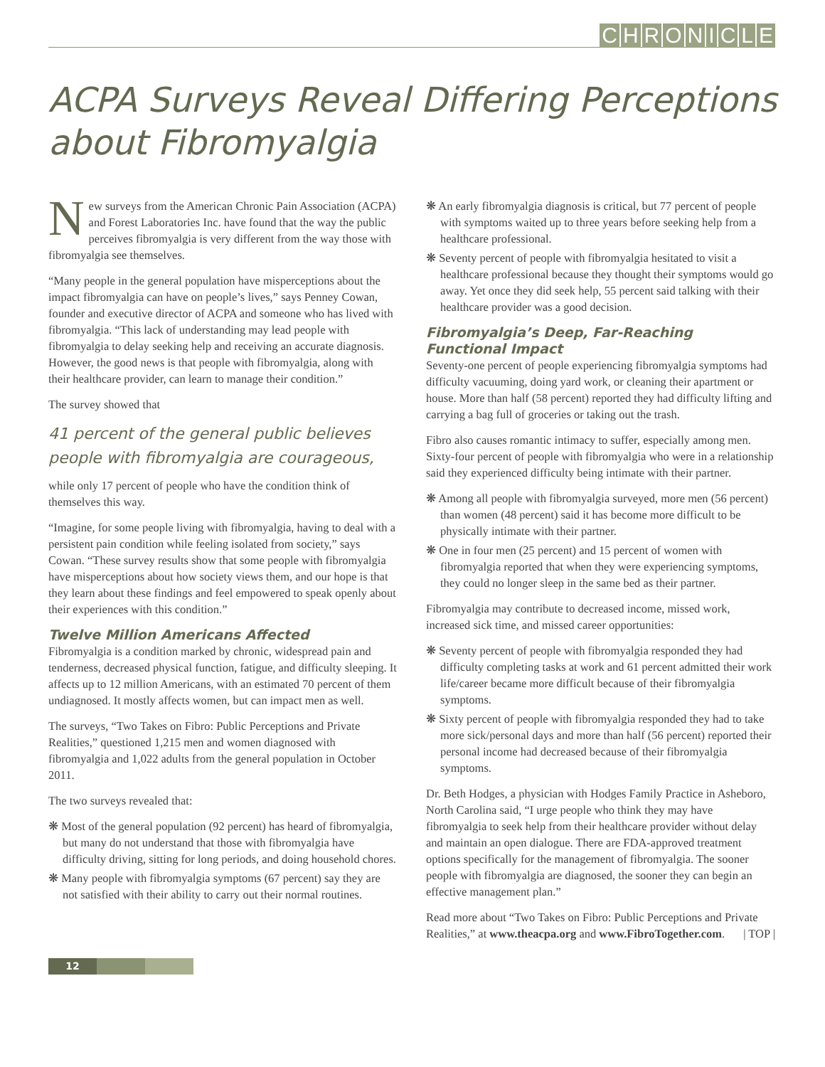CHRONICLE
ACPA Surveys Reveal Differing Perceptions
about Fibromyalgia
New surveys from the American Chronic Pain Association (ACPA) and Forest Laboratories Inc. have found that the way the public perceives fibromyalgia is very different from the way those with fibromyalgia see themselves.
“Many people in the general population have misperceptions about the impact fibromyalgia can have on people’s lives,” says Penney Cowan, founder and executive director of ACPA and someone who has lived with fibromyalgia. “This lack of understanding may lead people with fibromyalgia to delay seeking help and receiving an accurate diagnosis. However, the good news is that people with fibromyalgia, along with their healthcare provider, can learn to manage their condition.”
The survey showed that
41 percent of the general public believes people with fibromyalgia are courageous,
while only 17 percent of people who have the condition think of themselves this way.
“Imagine, for some people living with fibromyalgia, having to deal with a persistent pain condition while feeling isolated from society,” says Cowan. “These survey results show that some people with fibromyalgia have misperceptions about how society views them, and our hope is that they learn about these findings and feel empowered to speak openly about their experiences with this condition.”
Twelve Million Americans Affected
Fibromyalgia is a condition marked by chronic, widespread pain and tenderness, decreased physical function, fatigue, and difficulty sleeping. It affects up to 12 million Americans, with an estimated 70 percent of them undiagnosed. It mostly affects women, but can impact men as well.
The surveys, “Two Takes on Fibro: Public Perceptions and Private Realities,” questioned 1,215 men and women diagnosed with fibromyalgia and 1,022 adults from the general population in October 2011.
The two surveys revealed that:
❋ Most of the general population (92 percent) has heard of fibromyalgia, but many do not understand that those with fibromyalgia have difficulty driving, sitting for long periods, and doing household chores.
❋ Many people with fibromyalgia symptoms (67 percent) say they are not satisfied with their ability to carry out their normal routines.
❋ An early fibromyalgia diagnosis is critical, but 77 percent of people with symptoms waited up to three years before seeking help from a healthcare professional.
❋ Seventy percent of people with fibromyalgia hesitated to visit a healthcare professional because they thought their symptoms would go away. Yet once they did seek help, 55 percent said talking with their healthcare provider was a good decision.
Fibromyalgia’s Deep, Far-Reaching Functional Impact
Seventy-one percent of people experiencing fibromyalgia symptoms had difficulty vacuuming, doing yard work, or cleaning their apartment or house. More than half (58 percent) reported they had difficulty lifting and carrying a bag full of groceries or taking out the trash.
Fibro also causes romantic intimacy to suffer, especially among men. Sixty-four percent of people with fibromyalgia who were in a relationship said they experienced difficulty being intimate with their partner.
❋ Among all people with fibromyalgia surveyed, more men (56 percent) than women (48 percent) said it has become more difficult to be physically intimate with their partner.
❋ One in four men (25 percent) and 15 percent of women with fibromyalgia reported that when they were experiencing symptoms, they could no longer sleep in the same bed as their partner.
Fibromyalgia may contribute to decreased income, missed work, increased sick time, and missed career opportunities:
❋ Seventy percent of people with fibromyalgia responded they had difficulty completing tasks at work and 61 percent admitted their work life/career became more difficult because of their fibromyalgia symptoms.
❋ Sixty percent of people with fibromyalgia responded they had to take more sick/personal days and more than half (56 percent) reported their personal income had decreased because of their fibromyalgia symptoms.
Dr. Beth Hodges, a physician with Hodges Family Practice in Asheboro, North Carolina said, “I urge people who think they may have fibromyalgia to seek help from their healthcare provider without delay and maintain an open dialogue. There are FDA-approved treatment options specifically for the management of fibromyalgia. The sooner people with fibromyalgia are diagnosed, the sooner they can begin an effective management plan.”
Read more about “Two Takes on Fibro: Public Perceptions and Private Realities,” at www.theacpa.org and www.FibroTogether.com. | TOP |
12